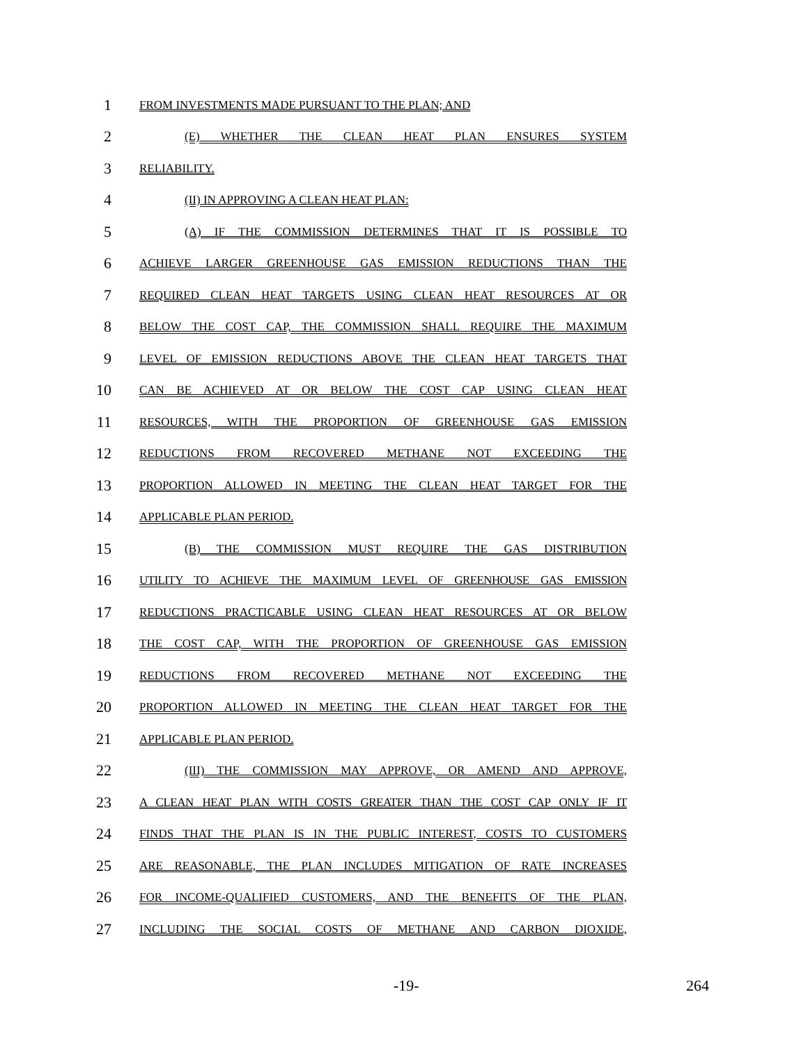1 FROM INVESTMENTS MADE PURSUANT TO THE PLAN; AND
2 (E) WHETHER THE CLEAN HEAT PLAN ENSURES SYSTEM
3 RELIABILITY.
4 (II) IN APPROVING A CLEAN HEAT PLAN:
5 (A) IF THE COMMISSION DETERMINES THAT IT IS POSSIBLE TO
6 ACHIEVE LARGER GREENHOUSE GAS EMISSION REDUCTIONS THAN THE
7 REQUIRED CLEAN HEAT TARGETS USING CLEAN HEAT RESOURCES AT OR
8 BELOW THE COST CAP, THE COMMISSION SHALL REQUIRE THE MAXIMUM
9 LEVEL OF EMISSION REDUCTIONS ABOVE THE CLEAN HEAT TARGETS THAT
10 CAN BE ACHIEVED AT OR BELOW THE COST CAP USING CLEAN HEAT
11 RESOURCES, WITH THE PROPORTION OF GREENHOUSE GAS EMISSION
12 REDUCTIONS FROM RECOVERED METHANE NOT EXCEEDING THE
13 PROPORTION ALLOWED IN MEETING THE CLEAN HEAT TARGET FOR THE
14 APPLICABLE PLAN PERIOD.
15 (B) THE COMMISSION MUST REQUIRE THE GAS DISTRIBUTION
16 UTILITY TO ACHIEVE THE MAXIMUM LEVEL OF GREENHOUSE GAS EMISSION
17 REDUCTIONS PRACTICABLE USING CLEAN HEAT RESOURCES AT OR BELOW
18 THE COST CAP, WITH THE PROPORTION OF GREENHOUSE GAS EMISSION
19 REDUCTIONS FROM RECOVERED METHANE NOT EXCEEDING THE
20 PROPORTION ALLOWED IN MEETING THE CLEAN HEAT TARGET FOR THE
21 APPLICABLE PLAN PERIOD.
22 (III) THE COMMISSION MAY APPROVE, OR AMEND AND APPROVE,
23 A CLEAN HEAT PLAN WITH COSTS GREATER THAN THE COST CAP ONLY IF IT
24 FINDS THAT THE PLAN IS IN THE PUBLIC INTEREST, COSTS TO CUSTOMERS
25 ARE REASONABLE, THE PLAN INCLUDES MITIGATION OF RATE INCREASES
26 FOR INCOME-QUALIFIED CUSTOMERS, AND THE BENEFITS OF THE PLAN,
27 INCLUDING THE SOCIAL COSTS OF METHANE AND CARBON DIOXIDE,
-19- 264